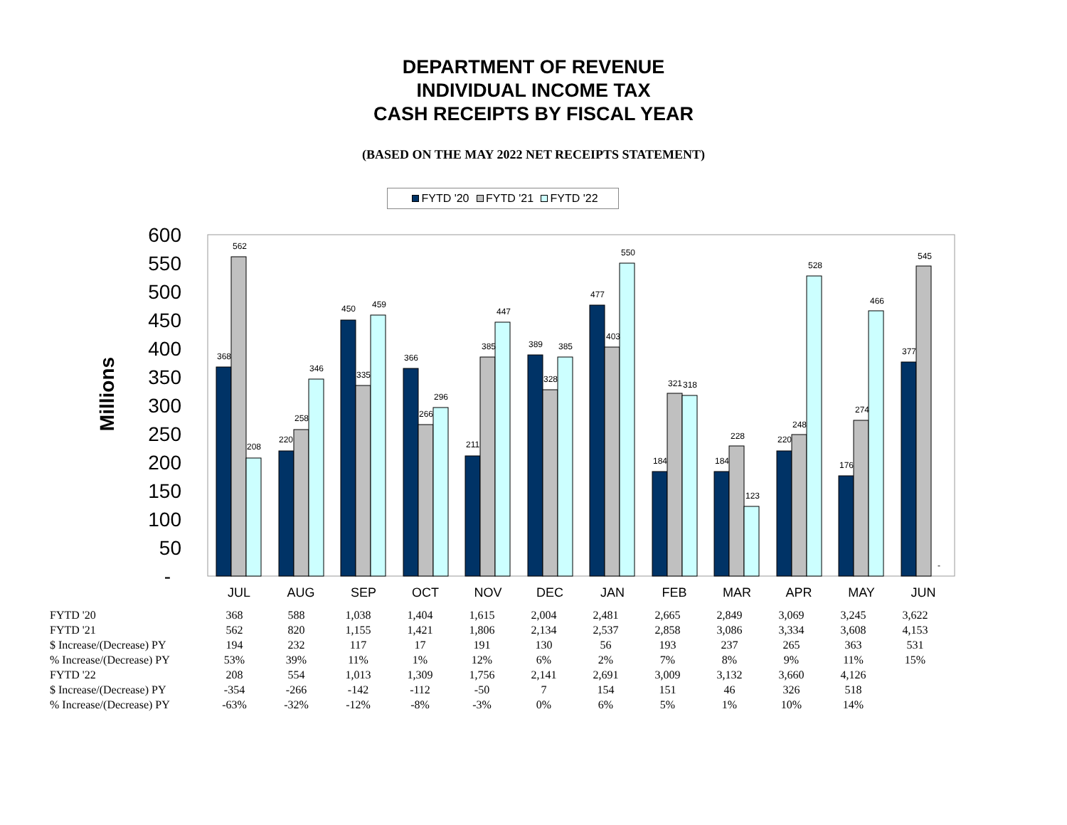DEPARTMENT OF REVENUE
INDIVIDUAL INCOME TAX
CASH RECEIPTS BY FISCAL YEAR
(BASED ON THE MAY 2022 NET RECEIPTS STATEMENT)
FYTD '20 FYTD '21 FYTD '22
Millions
600
550
500
450
400
350
300
250
200
150
100
50
-
JUL
AUG
SEP
OCT
NOV
DEC
JAN
FEB
MAR
APR
MAY
JUN
368
562
208
220
258
346
450
335
459
366
266
296
211
385
447
389
328
385
477
403
550
184
321
318
184
228
123
220
248
528
176
274
466
377
545
-
| FYTD '20 | 368 | 588 | 1,038 | 1,404 | 1,615 | 2,004 | 2,481 | 2,665 | 2,849 | 3,069 | 3,245 | 3,622 |
| FYTD '21 | 562 | 820 | 1,155 | 1,421 | 1,806 | 2,134 | 2,537 | 2,858 | 3,086 | 3,334 | 3,608 | 4,153 |
| $ Increase/(Decrease) PY | 194 | 232 | 117 | 17 | 191 | 130 | 56 | 193 | 237 | 265 | 363 | 531 |
| % Increase/(Decrease) PY | 53% | 39% | 11% | 1% | 12% | 6% | 2% | 7% | 8% | 9% | 11% | 15% |
| FYTD '22 | 208 | 554 | 1,013 | 1,309 | 1,756 | 2,141 | 2,691 | 3,009 | 3,132 | 3,660 | 4,126 | |
| $ Increase/(Decrease) PY | -354 | -266 | -142 | -112 | -50 | 7 | 154 | 151 | 46 | 326 | 518 | |
| % Increase/(Decrease) PY | -63% | -32% | -12% | -8% | -3% | 0% | 6% | 5% | 1% | 10% | 14% | |